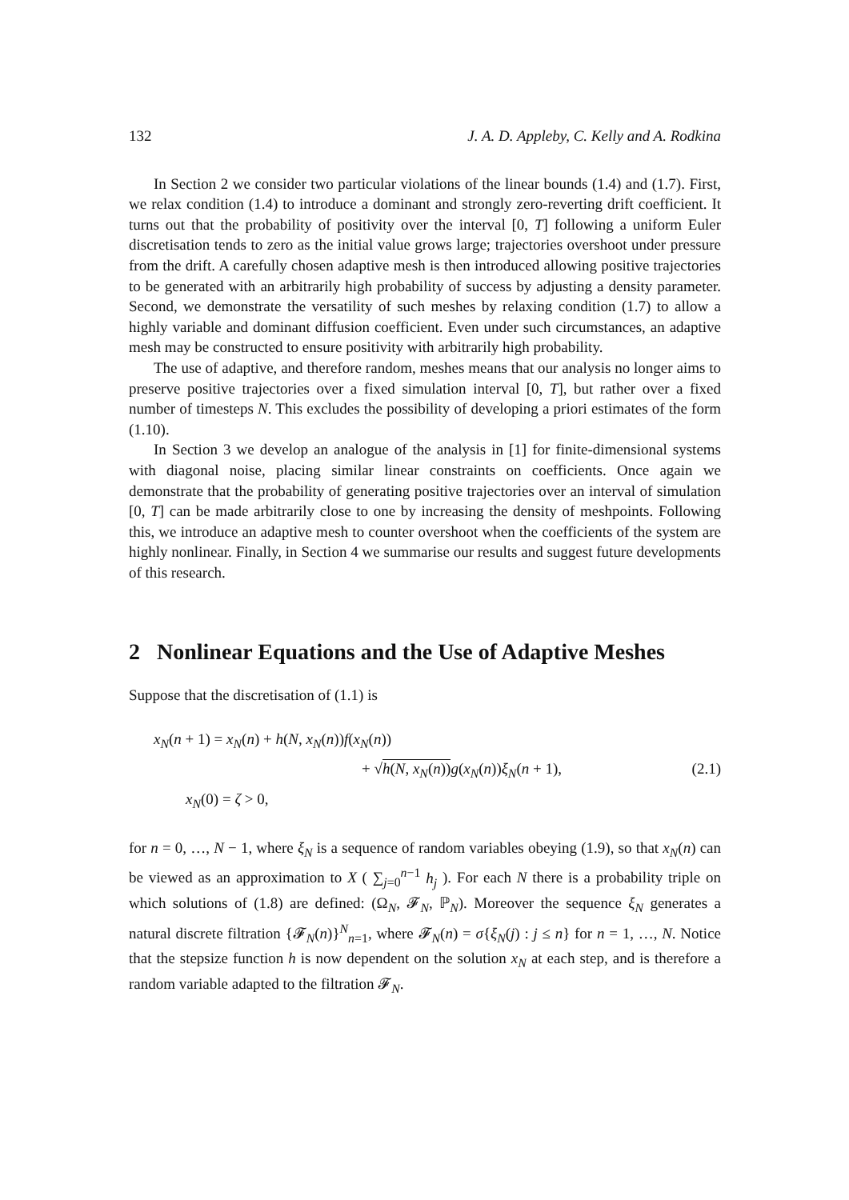132 J. A. D. Appleby, C. Kelly and A. Rodkina
In Section 2 we consider two particular violations of the linear bounds (1.4) and (1.7). First, we relax condition (1.4) to introduce a dominant and strongly zero-reverting drift coefficient. It turns out that the probability of positivity over the interval [0, T] following a uniform Euler discretisation tends to zero as the initial value grows large; trajectories overshoot under pressure from the drift. A carefully chosen adaptive mesh is then introduced allowing positive trajectories to be generated with an arbitrarily high probability of success by adjusting a density parameter. Second, we demonstrate the versatility of such meshes by relaxing condition (1.7) to allow a highly variable and dominant diffusion coefficient. Even under such circumstances, an adaptive mesh may be constructed to ensure positivity with arbitrarily high probability.
The use of adaptive, and therefore random, meshes means that our analysis no longer aims to preserve positive trajectories over a fixed simulation interval [0, T], but rather over a fixed number of timesteps N. This excludes the possibility of developing a priori estimates of the form (1.10).
In Section 3 we develop an analogue of the analysis in [1] for finite-dimensional systems with diagonal noise, placing similar linear constraints on coefficients. Once again we demonstrate that the probability of generating positive trajectories over an interval of simulation [0, T] can be made arbitrarily close to one by increasing the density of meshpoints. Following this, we introduce an adaptive mesh to counter overshoot when the coefficients of the system are highly nonlinear. Finally, in Section 4 we summarise our results and suggest future developments of this research.
2 Nonlinear Equations and the Use of Adaptive Meshes
Suppose that the discretisation of (1.1) is
x<sub>N</sub>(n + 1) = x<sub>N</sub>(n) + h(N, x<sub>N</sub>(n))f(x<sub>N</sub>(n))
+ √h(N, x<sub>N</sub>(n)) g(x<sub>N</sub>(n))ξ<sub>N</sub>(n + 1), (2.1)
x<sub>N</sub>(0) = ζ > 0,
for n = 0, …, N − 1, where ξ<sub>N</sub> is a sequence of random variables obeying (1.9), so that x<sub>N</sub>(n) can be viewed as an approximation to X ( ∑<sub>j=0</sub><sup>n−1</sup> h<sub>j</sub> ). For each N there is a probability triple on which solutions of (1.8) are defined: (Ω<sub>N</sub>, 𝓕<sub>N</sub>, ℙ<sub>N</sub>). Moreover the sequence ξ<sub>N</sub> generates a natural discrete filtration {𝓕<sub>N</sub>(n)}<sup>N</sup><sub>n=1</sub>, where 𝓕<sub>N</sub>(n) = σ{ξ<sub>N</sub>(j) : j ≤ n} for n = 1, …, N. Notice that the stepsize function h is now dependent on the solution x<sub>N</sub> at each step, and is therefore a random variable adapted to the filtration 𝓕<sub>N</sub>.